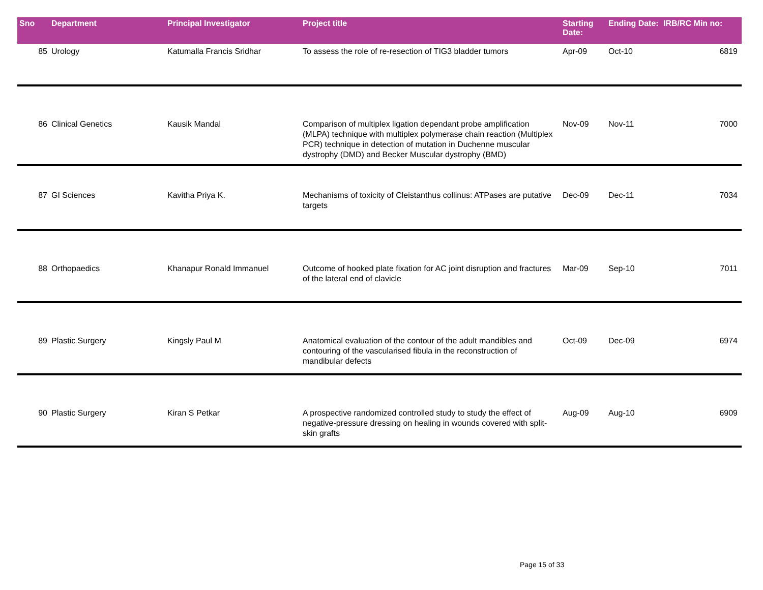| Sno | Department | Principal Investigator | Project title | Starting Date: | Ending Date: | IRB/RC Min no: |
| --- | --- | --- | --- | --- | --- | --- |
| 85 | Urology | Katumalla Francis Sridhar | To assess the role of re-resection of TIG3 bladder tumors | Apr-09 | Oct-10 | 6819 |
| 86 | Clinical Genetics | Kausik Mandal | Comparison of multiplex ligation dependant probe amplification (MLPA) technique with multiplex polymerase chain reaction (Multiplex PCR) technique in detection of mutation in Duchenne muscular dystrophy (DMD) and Becker Muscular dystrophy (BMD) | Nov-09 | Nov-11 | 7000 |
| 87 | GI Sciences | Kavitha Priya K. | Mechanisms of toxicity of Cleistanthus collinus: ATPases are putative targets | Dec-09 | Dec-11 | 7034 |
| 88 | Orthopaedics | Khanapur Ronald Immanuel | Outcome of hooked plate fixation for AC joint disruption and fractures of the lateral end of clavicle | Mar-09 | Sep-10 | 7011 |
| 89 | Plastic Surgery | Kingsly Paul M | Anatomical evaluation of the contour of the adult mandibles and contouring of the vascularised fibula in the reconstruction of mandibular defects | Oct-09 | Dec-09 | 6974 |
| 90 | Plastic Surgery | Kiran S Petkar | A prospective randomized controlled study to study the effect of negative-pressure dressing on healing in wounds covered with split-skin grafts | Aug-09 | Aug-10 | 6909 |
Page 15 of 33